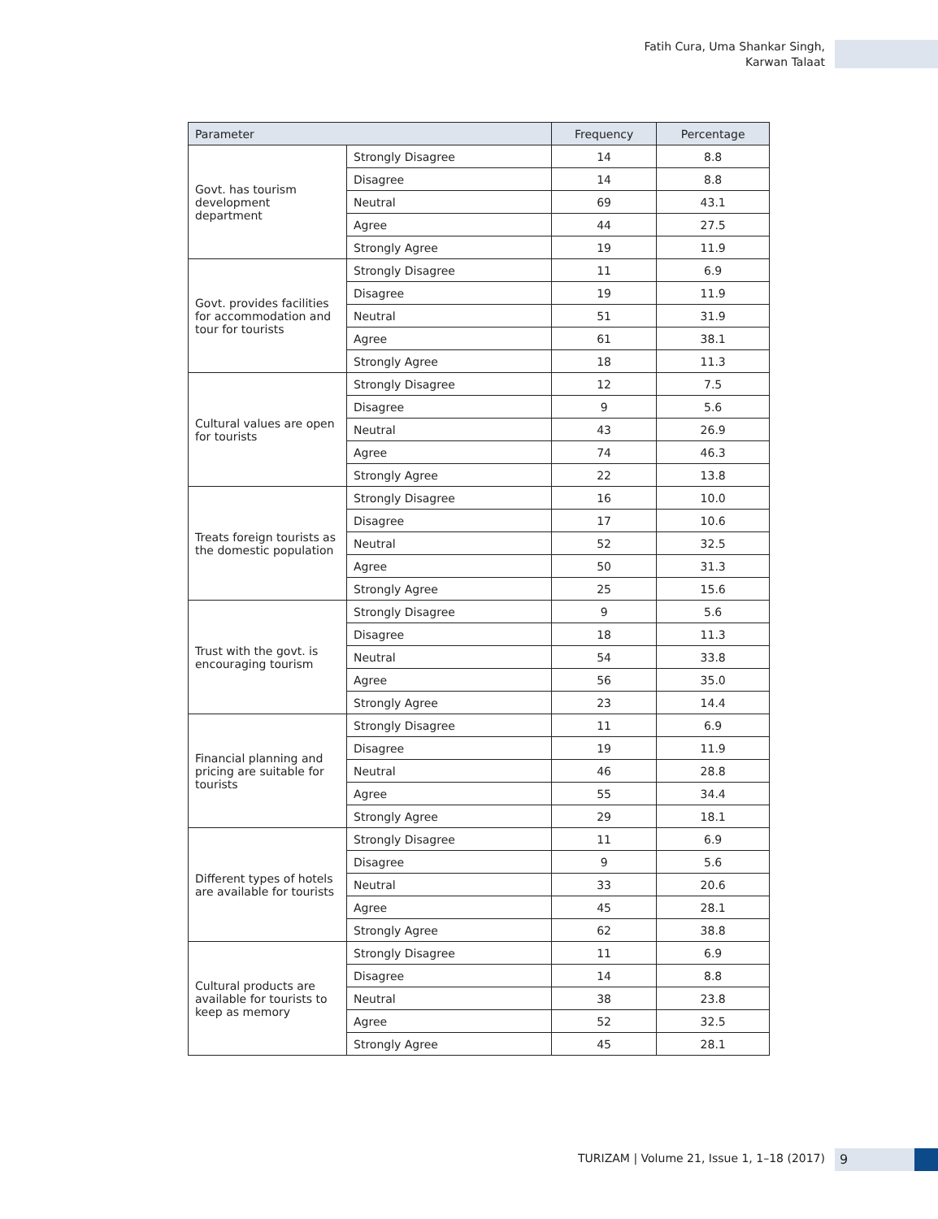Fatih Cura, Uma Shankar Singh,
Karwan Talaat
| Parameter | | Frequency | Percentage |
| --- | --- | --- | --- |
| Govt. has tourism development department | Strongly Disagree | 14 | 8.8 |
| | Disagree | 14 | 8.8 |
| | Neutral | 69 | 43.1 |
| | Agree | 44 | 27.5 |
| | Strongly Agree | 19 | 11.9 |
| Govt. provides facilities for accommodation and tour for tourists | Strongly Disagree | 11 | 6.9 |
| | Disagree | 19 | 11.9 |
| | Neutral | 51 | 31.9 |
| | Agree | 61 | 38.1 |
| | Strongly Agree | 18 | 11.3 |
| Cultural values are open for tourists | Strongly Disagree | 12 | 7.5 |
| | Disagree | 9 | 5.6 |
| | Neutral | 43 | 26.9 |
| | Agree | 74 | 46.3 |
| | Strongly Agree | 22 | 13.8 |
| Treats foreign tourists as the domestic population | Strongly Disagree | 16 | 10.0 |
| | Disagree | 17 | 10.6 |
| | Neutral | 52 | 32.5 |
| | Agree | 50 | 31.3 |
| | Strongly Agree | 25 | 15.6 |
| Trust with the govt. is encouraging tourism | Strongly Disagree | 9 | 5.6 |
| | Disagree | 18 | 11.3 |
| | Neutral | 54 | 33.8 |
| | Agree | 56 | 35.0 |
| | Strongly Agree | 23 | 14.4 |
| Financial planning and pricing are suitable for tourists | Strongly Disagree | 11 | 6.9 |
| | Disagree | 19 | 11.9 |
| | Neutral | 46 | 28.8 |
| | Agree | 55 | 34.4 |
| | Strongly Agree | 29 | 18.1 |
| Different types of hotels are available for tourists | Strongly Disagree | 11 | 6.9 |
| | Disagree | 9 | 5.6 |
| | Neutral | 33 | 20.6 |
| | Agree | 45 | 28.1 |
| | Strongly Agree | 62 | 38.8 |
| Cultural products are available for tourists to keep as memory | Strongly Disagree | 11 | 6.9 |
| | Disagree | 14 | 8.8 |
| | Neutral | 38 | 23.8 |
| | Agree | 52 | 32.5 |
| | Strongly Agree | 45 | 28.1 |
TURIZAM | Volume 21, Issue 1, 1–18 (2017)
9